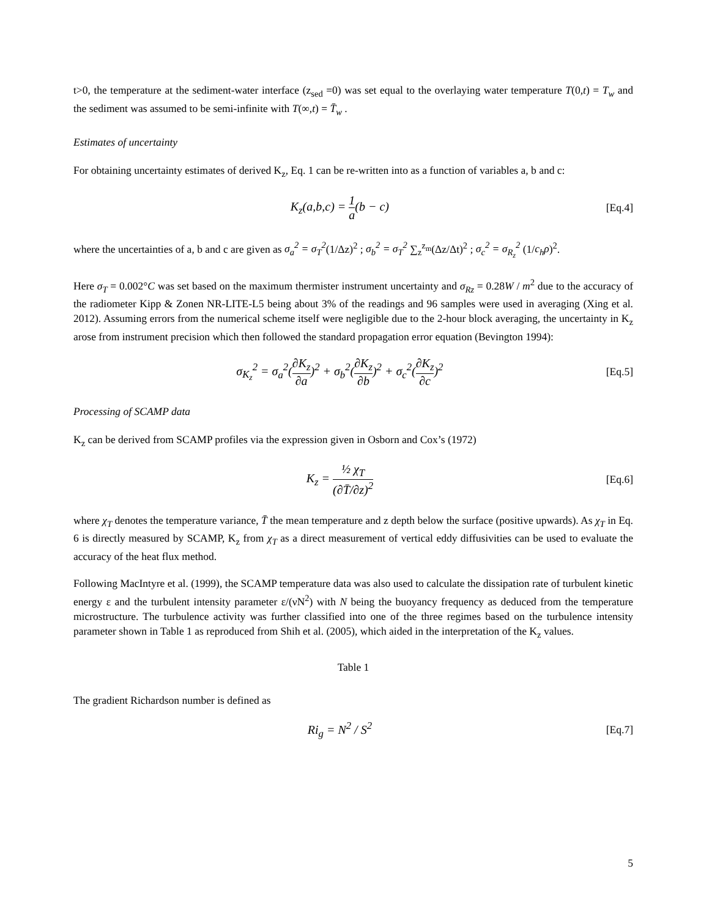t>0, the temperature at the sediment-water interface (z<sub>sed</sub> =0) was set equal to the overlaying water temperature T(0,t) = T<sub>w</sub> and the sediment was assumed to be semi-infinite with T(∞,t) = T̄<sub>w</sub> .
Estimates of uncertainty
For obtaining uncertainty estimates of derived K<sub>z</sub>, Eq. 1 can be re-written into as a function of variables a, b and c:
K<sub>z</sub>(a,b,c) = 1 a(b − c) [Eq.4]
where the uncertainties of a, b and c are given as σ<sub>a</sub><sup>2</sup> = σ<sub>T</sub><sup>2</sup>(1/Δz)<sup>2</sup> ; σ<sub>b</sub><sup>2</sup> = σ<sub>T</sub><sup>2</sup> ∑<sub>z</sub><sup>z<sub>m</sub></sup>(Δz/Δt)<sup>2</sup> ; σ<sub>c</sub><sup>2</sup> = σ<sub>R<sub>z</sub></sub><sup>2</sup> (1/c<sub>h</sub>ρ)<sup>2</sup>.
Here σ<sub>T</sub> = 0.002°C was set based on the maximum thermister instrument uncertainty and σ<sub>Rz</sub> = 0.28W / m<sup>2</sup> due to the accuracy of the radiometer Kipp & Zonen NR-LITE-L5 being about 3% of the readings and 96 samples were used in averaging (Xing et al. 2012). Assuming errors from the numerical scheme itself were negligible due to the 2-hour block averaging, the uncertainty in K<sub>z</sub> arose from instrument precision which then followed the standard propagation error equation (Bevington 1994):
σ<sub>K<sub>z</sub></sub><sup>2</sup> = σ<sub>a</sub><sup>2</sup>(∂K<sub>z</sub> ∂a)<sup>2</sup> + σ<sub>b</sub><sup>2</sup>(∂K<sub>z</sub> ∂b)<sup>2</sup> + σ<sub>c</sub><sup>2</sup>(∂K<sub>z</sub> ∂c)<sup>2</sup>
[Eq.5]
Processing of SCAMP data
K<sub>z</sub> can be derived from SCAMP profiles via the expression given in Osborn and Cox’s (1972)
K<sub>z</sub> = ½ χ<sub>T</sub> (∂T̄/∂z)<sup>2</sup> [Eq.6]
where χ<sub>T</sub> denotes the temperature variance, T̄ the mean temperature and z depth below the surface (positive upwards). As χ<sub>T</sub> in Eq. 6 is directly measured by SCAMP, K<sub>z</sub> from χ<sub>T</sub> as a direct measurement of vertical eddy diffusivities can be used to evaluate the accuracy of the heat flux method.
Following MacIntyre et al. (1999), the SCAMP temperature data was also used to calculate the dissipation rate of turbulent kinetic energy ε and the turbulent intensity parameter ε/(νN<sup>2</sup>) with N being the buoyancy frequency as deduced from the temperature microstructure. The turbulence activity was further classified into one of the three regimes based on the turbulence intensity parameter shown in Table 1 as reproduced from Shih et al. (2005), which aided in the interpretation of the K<sub>z</sub> values.
Table 1
The gradient Richardson number is defined as
Ri<sub>g</sub> = N<sup>2</sup> / S<sup>2</sup> [Eq.7]
5